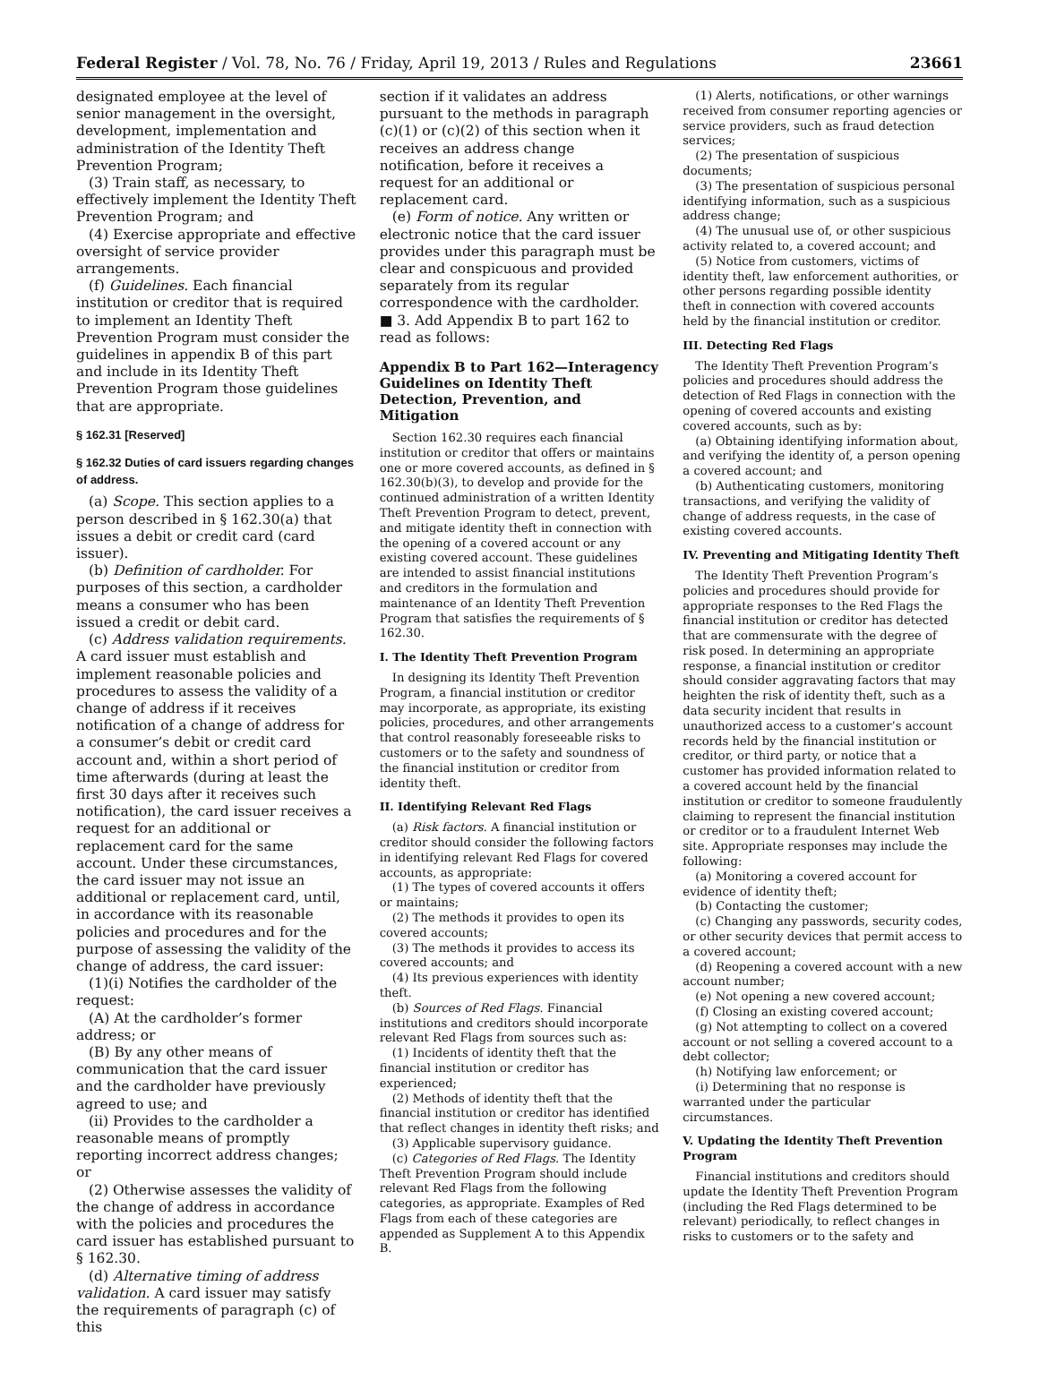Federal Register / Vol. 78, No. 76 / Friday, April 19, 2013 / Rules and Regulations 23661
designated employee at the level of senior management in the oversight, development, implementation and administration of the Identity Theft Prevention Program;
(3) Train staff, as necessary, to effectively implement the Identity Theft Prevention Program; and
(4) Exercise appropriate and effective oversight of service provider arrangements.
(f) Guidelines. Each financial institution or creditor that is required to implement an Identity Theft Prevention Program must consider the guidelines in appendix B of this part and include in its Identity Theft Prevention Program those guidelines that are appropriate.
§ 162.31 [Reserved]
§ 162.32 Duties of card issuers regarding changes of address.
(a) Scope. This section applies to a person described in § 162.30(a) that issues a debit or credit card (card issuer).
(b) Definition of cardholder. For purposes of this section, a cardholder means a consumer who has been issued a credit or debit card.
(c) Address validation requirements. A card issuer must establish and implement reasonable policies and procedures to assess the validity of a change of address if it receives notification of a change of address for a consumer’s debit or credit card account and, within a short period of time afterwards (during at least the first 30 days after it receives such notification), the card issuer receives a request for an additional or replacement card for the same account. Under these circumstances, the card issuer may not issue an additional or replacement card, until, in accordance with its reasonable policies and procedures and for the purpose of assessing the validity of the change of address, the card issuer:
(1)(i) Notifies the cardholder of the request:
(A) At the cardholder’s former address; or
(B) By any other means of communication that the card issuer and the cardholder have previously agreed to use; and
(ii) Provides to the cardholder a reasonable means of promptly reporting incorrect address changes; or
(2) Otherwise assesses the validity of the change of address in accordance with the policies and procedures the card issuer has established pursuant to § 162.30.
(d) Alternative timing of address validation. A card issuer may satisfy the requirements of paragraph (c) of this
section if it validates an address pursuant to the methods in paragraph (c)(1) or (c)(2) of this section when it receives an address change notification, before it receives a request for an additional or replacement card.
(e) Form of notice. Any written or electronic notice that the card issuer provides under this paragraph must be clear and conspicuous and provided separately from its regular correspondence with the cardholder.
■ 3. Add Appendix B to part 162 to read as follows:
Appendix B to Part 162—Interagency Guidelines on Identity Theft Detection, Prevention, and Mitigation
Section 162.30 requires each financial institution or creditor that offers or maintains one or more covered accounts, as defined in § 162.30(b)(3), to develop and provide for the continued administration of a written Identity Theft Prevention Program to detect, prevent, and mitigate identity theft in connection with the opening of a covered account or any existing covered account. These guidelines are intended to assist financial institutions and creditors in the formulation and maintenance of an Identity Theft Prevention Program that satisfies the requirements of § 162.30.
I. The Identity Theft Prevention Program
In designing its Identity Theft Prevention Program, a financial institution or creditor may incorporate, as appropriate, its existing policies, procedures, and other arrangements that control reasonably foreseeable risks to customers or to the safety and soundness of the financial institution or creditor from identity theft.
II. Identifying Relevant Red Flags
(a) Risk factors. A financial institution or creditor should consider the following factors in identifying relevant Red Flags for covered accounts, as appropriate:
(1) The types of covered accounts it offers or maintains;
(2) The methods it provides to open its covered accounts;
(3) The methods it provides to access its covered accounts; and
(4) Its previous experiences with identity theft.
(b) Sources of Red Flags. Financial institutions and creditors should incorporate relevant Red Flags from sources such as:
(1) Incidents of identity theft that the financial institution or creditor has experienced;
(2) Methods of identity theft that the financial institution or creditor has identified that reflect changes in identity theft risks; and
(3) Applicable supervisory guidance.
(c) Categories of Red Flags. The Identity Theft Prevention Program should include relevant Red Flags from the following categories, as appropriate. Examples of Red Flags from each of these categories are appended as Supplement A to this Appendix B.
(1) Alerts, notifications, or other warnings received from consumer reporting agencies or service providers, such as fraud detection services;
(2) The presentation of suspicious documents;
(3) The presentation of suspicious personal identifying information, such as a suspicious address change;
(4) The unusual use of, or other suspicious activity related to, a covered account; and
(5) Notice from customers, victims of identity theft, law enforcement authorities, or other persons regarding possible identity theft in connection with covered accounts held by the financial institution or creditor.
III. Detecting Red Flags
The Identity Theft Prevention Program’s policies and procedures should address the detection of Red Flags in connection with the opening of covered accounts and existing covered accounts, such as by:
(a) Obtaining identifying information about, and verifying the identity of, a person opening a covered account; and
(b) Authenticating customers, monitoring transactions, and verifying the validity of change of address requests, in the case of existing covered accounts.
IV. Preventing and Mitigating Identity Theft
The Identity Theft Prevention Program’s policies and procedures should provide for appropriate responses to the Red Flags the financial institution or creditor has detected that are commensurate with the degree of risk posed. In determining an appropriate response, a financial institution or creditor should consider aggravating factors that may heighten the risk of identity theft, such as a data security incident that results in unauthorized access to a customer’s account records held by the financial institution or creditor, or third party, or notice that a customer has provided information related to a covered account held by the financial institution or creditor to someone fraudulently claiming to represent the financial institution or creditor or to a fraudulent Internet Web site. Appropriate responses may include the following:
(a) Monitoring a covered account for evidence of identity theft;
(b) Contacting the customer;
(c) Changing any passwords, security codes, or other security devices that permit access to a covered account;
(d) Reopening a covered account with a new account number;
(e) Not opening a new covered account;
(f) Closing an existing covered account;
(g) Not attempting to collect on a covered account or not selling a covered account to a debt collector;
(h) Notifying law enforcement; or
(i) Determining that no response is warranted under the particular circumstances.
V. Updating the Identity Theft Prevention Program
Financial institutions and creditors should update the Identity Theft Prevention Program (including the Red Flags determined to be relevant) periodically, to reflect changes in risks to customers or to the safety and